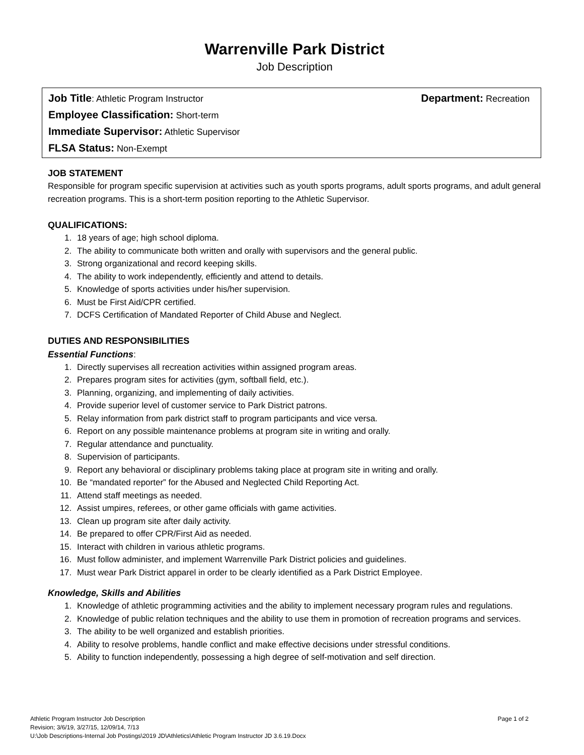Warrenville Park District
Job Description
Job Title: Athletic Program Instructor Department: Recreation
Employee Classification: Short-term
Immediate Supervisor: Athletic Supervisor
FLSA Status: Non-Exempt
JOB STATEMENT
Responsible for program specific supervision at activities such as youth sports programs, adult sports programs, and adult general recreation programs. This is a short-term position reporting to the Athletic Supervisor.
QUALIFICATIONS:
1. 18 years of age; high school diploma.
2. The ability to communicate both written and orally with supervisors and the general public.
3. Strong organizational and record keeping skills.
4. The ability to work independently, efficiently and attend to details.
5. Knowledge of sports activities under his/her supervision.
6. Must be First Aid/CPR certified.
7. DCFS Certification of Mandated Reporter of Child Abuse and Neglect.
DUTIES AND RESPONSIBILITIES
Essential Functions:
1. Directly supervises all recreation activities within assigned program areas.
2. Prepares program sites for activities (gym, softball field, etc.).
3. Planning, organizing, and implementing of daily activities.
4. Provide superior level of customer service to Park District patrons.
5. Relay information from park district staff to program participants and vice versa.
6. Report on any possible maintenance problems at program site in writing and orally.
7. Regular attendance and punctuality.
8. Supervision of participants.
9. Report any behavioral or disciplinary problems taking place at program site in writing and orally.
10. Be “mandated reporter” for the Abused and Neglected Child Reporting Act.
11. Attend staff meetings as needed.
12. Assist umpires, referees, or other game officials with game activities.
13. Clean up program site after daily activity.
14. Be prepared to offer CPR/First Aid as needed.
15. Interact with children in various athletic programs.
16. Must follow administer, and implement Warrenville Park District policies and guidelines.
17. Must wear Park District apparel in order to be clearly identified as a Park District Employee.
Knowledge, Skills and Abilities
1. Knowledge of athletic programming activities and the ability to implement necessary program rules and regulations.
2. Knowledge of public relation techniques and the ability to use them in promotion of recreation programs and services.
3. The ability to be well organized and establish priorities.
4. Ability to resolve problems, handle conflict and make effective decisions under stressful conditions.
5. Ability to function independently, possessing a high degree of self-motivation and self direction.
Athletic Program Instructor Job Description Page 1 of 2
Revision; 3/6/19, 3/27/15, 12/09/14, 7/13
U:\Job Descriptions-Internal Job Postings\2019 JD\Athletics\Athletic Program Instructor JD 3.6.19.Docx